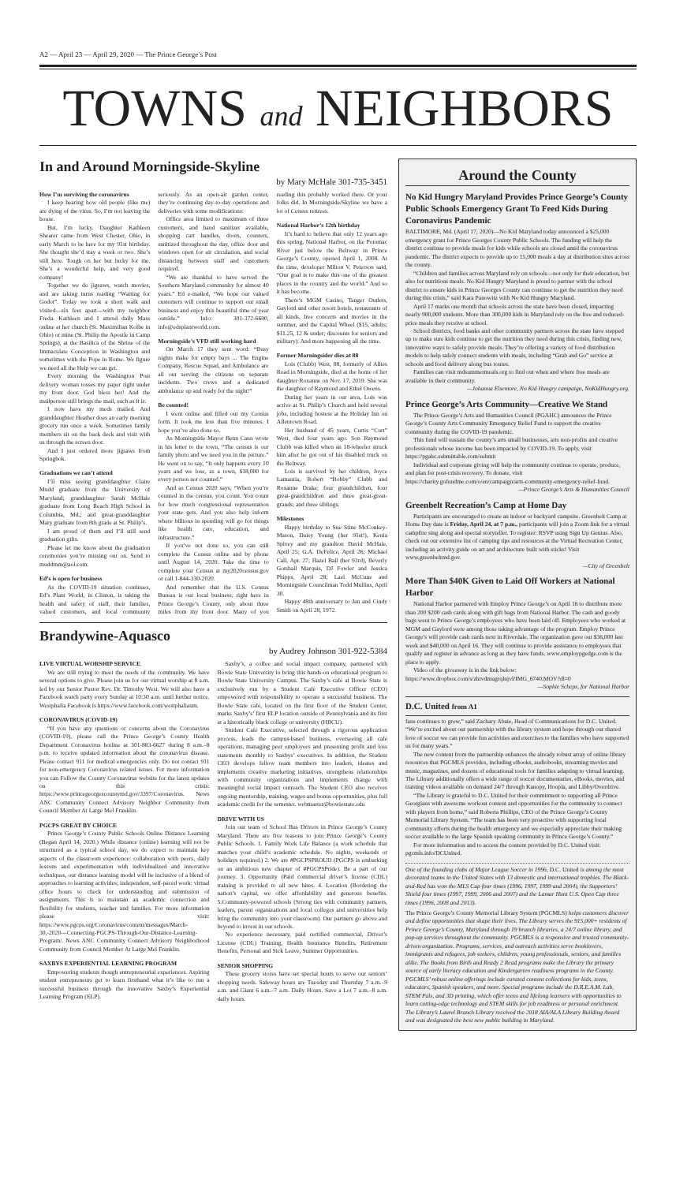A2 — April 23 — April 29, 2020 — The Prince George’s Post
TOWNS and NEIGHBORS
In and Around Morningside-Skyline
by Mary McHale 301-735-3451
How I’m surviving the coronavirus
I keep hearing how old people (like me) are dying of the virus. So, I’m not leaving the house.
But, I’m lucky. Daughter Kathleen Shearer came from West Chester, Ohio, in early March to be here for my 91st birthday. She thought she’d stay a week or two. She’s still here. Tough on her but lucky for me. She’s a wonderful help, and very good company!
Together we do jigsaws, watch movies, and are taking turns reading “Waiting for Godot”. Today we took a short walk and visited—six feet apart—with my neighbor Freda. Kathleen and I attend daily Mass online at her church (St. Maximilian Kolbe in Ohio) or mine (St. Philip the Apostle in Camp Springs), at the Basilica of the Shrine of the Immaculate Conception in Washington and sometimes with the Pope in Rome. We figure we need all the Help we can get.
Every morning the Washington Post delivery woman tosses my paper right under my front door. God bless her! And the mailperson still brings the mail, such as it is.
I now have my meds mailed. And granddaughter Heather does an early morning grocery run once a week. Sometimes family members sit on the back deck and visit with us through the screen door.
And I just ordered more jigsaws from Springbok.
Graduations we can’t attend
I’ll miss seeing granddaughter Claire Mudd graduate from the University of Maryland; granddaughter Sarah McHale graduate from Long Reach High School in Columbia, Md.; and great-granddaughter Mary graduate from 8th grade at St. Philip’s.
I am proud of them and I’ll still send graduation gifts.
Please let me know about the graduation ceremonies you’re missing out on. Send to muddmm@aol.com.
Ed’s is open for business
As the COVID-19 situation continues, Ed’s Plant World, in Clinton, is taking the health and safety of staff, their families, valued customers, and local community seriously. As an open-air garden center, they’re continuing day-to-day operations and deliveries with some modifications:
Office area limited to maximum of three customers, and hand sanitizer available, shopping cart handles, doors, counters, sanitized throughout the day, office door and windows open for air circulation, and social distancing between staff and customers required.
“We are thankful to have served the Southern Maryland community for almost 40 years.” Ed e-mailed, “We hope our valued customers will continue to support our small business and enjoy this beautiful time of year outside.” Info: 301-372-6690, info@edsplantworld.com.
Morningside’s VFD still working hard
On March 17 they sent word: “Busy nights make for empty bays ... The Engine Company, Rescue Squad, and Ambulance are all out serving the citizens on separate incidents. Two crews and a dedicated ambulance up and ready for the night!”
Be counted!
I went online and filled out my Census form. It took me less than five minutes. I hope you’ve also done so.
As Morningside Mayor Benn Cann wrote in his letter to the town, “The census is our family photo and we need you in the picture.” He went on to say, “It only happens every 10 years and we lose, as a town, $18,000 for every person not counted.”
And as Census 2020 says, “When you’re counted in the census, you count. You count for how much congressional representation your state gets. And you also help inform where billions in spending will go for things like health care, education, and infrastructure.”
If you’ve not done so, you can still complete the Census online and by phone until August 14, 2020. Take the time to complete your Census at my2020census.gov or call 1-844-330-2020.
And remember that the U.S. Census Bureau is our local business, right here in Prince George’s County, only about three miles from my front door. Many of you reading this probably worked there. Or your folks did. In Morningside/Skyline we have a lot of Census retirees.
National Harbor’s 12th birthday
It’s hard to believe that only 12 years ago this spring, National Harbor, on the Potomac River just below the Beltway in Prince George’s County, opened April 1, 2008. At the time, developer Milton V. Peterson said, “Our goal is to make this one of the greatest places in the country and the world.” And so it has become.
There’s MGM Casino, Tanger Outlets, Gaylord and other resort hotels, restaurants of all kinds, free concerts and movies in the summer, and the Capital Wheel ($15, adults; $11.25, 12 & under; discounts for seniors and military). And more happening all the time.
Former Morningsider dies at 88
Lois (Clubb) West, 88, formerly of Allies Road in Morningside, died at the home of her daughter Roxanne on Nov. 17, 2019. She was the daughter of Raymond and Ethel Owens.
During her years in our area, Lois was active at St. Philip’s Church and held several jobs, including hostess at the Holiday Inn on Allentown Road.
Her husband of 45 years, Curtis “Curt” West, died four years ago. Son Raymond Clubb was killed when an 18-wheeler struck him after he got out of his disabled truck on the Beltway.
Lois is survived by her children, Joyce Lamantia, Robert “Bobby” Clubb and Roxanne Drake; four grandchildren, four great-grandchildren and three great-great-grands; and three siblings.
Milestones
Happy birthday to Sue Stine McConkey-Mason, Daisy Young (her 91st!), Kenia Spivey and my grandson David McHale, April 25; G.A. DeFelice, April 26; Michael Call, Apr. 27; Hazel Ball (her 93rd), Beverly Gotshall Marquis, DJ Fowler and Jessica Phipps, April 28; Lael McCune and Morningside Councilman Todd Mullins, April 30.
Happy 48th anniversary to Jan and Cindy Smith on April 28, 1972.
Brandywine-Aquasco
by Audrey Johnson 301-922-5384
LIVE VIRTUAL WORSHIP SERVICE
We are still trying to meet the needs of the community. We have several options to give. Please join us for our virtual worship at 8 a.m. led by our Senior Pastor Rev. Dr. Timothy West. We will also have a Facebook watch party every Sunday at 10:30 a.m. until further notice. Westphalia Facebook is https://www.facebook.com/westphaliaum.
CORONAVIRUS (COVID-19)
“If you have any questions or concerns about the Coronavirus (COVID-19), please call the Prince George’s County Health Department Coronavirus hotline at 301-883-6627 during 8 a.m.–8 p.m. to receive updated information about the coronavirus disease. Please contact 911 for medical emergencies only. Do not contact 911 for non-emergency Coronavirus related issues. For more information you can Follow the County Coronavirus website for the latest updates on this crisis: https://www.princegeorgescountymd.gov/3397/Coronavirus. News ANC Community Connect Advisory Neighbor Community from Council Member At Large Mel Franklin.
PGCPS GREAT BY CHOICE
Prince George’s County Public Schools Online Distance Learning (Began April 14, 2020.) While distance (online) learning will not be structured as a typical school day, we do expect to maintain key aspects of the classroom experience: collaboration with peers, daily lessons and experimentation with individualized and innovative techniques, our distance learning model will be inclusive of a blend of approaches to learning activities; independent, self-paced work: virtual office hours to check for understanding and submission of assignments. This is to maintain an academic connection and flexibility for students, teacher and families. For more information please visit: https://www.pgcps.org/Coronavirus/content/messages/March-30,-2020---Connecting-PGCPS-Through-Our-Distance-Learning-Program/. News ANC Community Connect Advisory Neighborhood Community from Council Member At Large Mel Franklin.
SAXBYS EXPERIENTIAL LEARNING PROGRAM
Empowering students though entrepreneurial experiences. Aspiring student entrepreneurs get to learn firsthand what it’s like to run a successful business through the innovative Saxby’s Experiential Learning Program (ELP).
Saxby’s, a coffee and social impact company, partnered with Bowie State University to bring this hands-on educational program to Bowie State University Campus. The Saxby’s café at Bowie State is exclusively run by a Student Café Executive Officer (CEO) empowered with responsibility to operate a successful business. The Bowie State café, located on the first floor of the Student Center, marks Saxby’s’ first ELP location outside of Pennsylvania and its first at a historically black college or university (HBCU).
Student Café Executive, selected through a rigorous application process, leads the campus-based business, overseeing all café operations, managing peer employees and presenting profit and loss statements monthly to Saxbys’ executives. In addition, the Student CEO develops fellow team members into leaders, ideates and implements creative marketing initiatives, strengthens relationships with community organizations and implements change with meaningful social impact outreach. The Student CEO also receives ongoing mentorship, training, wages and bonus opportunities, plus full academic credit for the semester. webmaster@bowiestate.edu
DRIVE WITH US
Join our team of School Bus Drivers in Prince George’s County Maryland. There are five reasons to join Prince George’s County Public Schools. 1. Family Work Life Balance (a work schedule that matches your child’s academic schedule. No nights, weekends or holidays required.) 2. We are #PGCPSPROUD (PGCPS is embarking on an ambitious new chapter of #PGCPSPride). Be a part of our journey. 3. Opportunity (Paid commercial driver’s license (CDL) training is provided to all new hires. 4. Location (Bordering the nation’s capital, we offer affordability and generous benefits. 5.Communty-powered schools (Strong ties with community partners, leaders, parent organizations and local colleges and universities help bring the community into your classroom). Our partners go above and beyond to invest in our schools.
No experience necessary, paid certified commercial, Driver’s License (CDL) Training, Health Insurance Benefits, Retirement Benefits, Personal and Sick Leave, Summer Opportunities.
SENIOR SHOPPING
These grocery stores have set special hours to serve our seniors’ shopping needs. Safeway hours are Tuesday and Thursday 7 a.m.–9 a.m. and Giant 6 a.m.–7 a.m. Daily Hours. Save a Lot 7 a.m.–8 a.m. daily hours.
Around the County
No Kid Hungry Maryland Provides Prince George’s County Public Schools Emergency Grant To Feed Kids During Coronavirus Pandemic
BALTIMORE, Md. (April 17, 2020)—No Kid Maryland today announced a $25,000 emergency grant for Prince Georges County Public Schools. The funding will help the district continue to provide meals for kids while schools are closed amid the coronavirus pandemic. The district expects to provide up to 15,000 meals a day at distribution sites across the county.
“Children and families across Maryland rely on schools—not only for their education, but also for nutritious meals. No Kid Hungry Maryland is proud to partner with the school district to ensure kids in Prince Georges County can continue to get the nutrition they need during this crisis,” said Kara Panowitz with No Kid Hungry Maryland.
April 17 marks one month that schools across the state have been closed, impacting nearly 900,000 students. More than 300,000 kids in Maryland rely on the free and reduced-price meals they receive at school.
School districts, food banks and other community partners across the state have stepped up to make sure kids continue to get the nutrition they need during this crisis, finding new, innovative ways to safely provide meals. They’re offering a variety of food distribution models to help safely connect students with meals, including “Grab and Go” service at schools and food delivery along bus routes.
Families can visit mdsummermeals.org to find out when and where free meals are available in their community.
—Johanna Elsemore, No Kid Hungry campaign, NoKidHungry.org.
Prince George’s Arts Community—Creative We Stand
The Prince George’s Arts and Humanities Council (PGAHC) announces the Prince George’s County Arts Community Emergency Relief Fund to support the creative community during the COVID-19 pandemic.
This fund will sustain the county’s arts small businesses, arts non-profits and creative professionals whose income has been impacted by COVID-19. To apply, visit https://pgahc.submittable.com/submit
Individual and corporate giving will help the community continue to operate, produce, and plan for post-crisis recovery. To donate, visit https://charity.gofundme.com/o/en/campaign/arts-community-emergency-relief-fund.
—Prince George’s Arts & Humanities Council
Greenbelt Recreation’s Camp at Home Day
Participants are encouraged to create an indoor or backyard campsite. Greenbelt Camp at Home Day date is Friday, April 24, at 7 p.m., participants will join a Zoom link for a virtual campfire sing along and special storyteller. To register: RSVP using Sign Up Genius. Also, check out our extensive list of camping tips and resources at the Virtual Recreation Center, including an activity guide on art and architecture built with sticks! Visit www.greenbeltmd.gov.
—City of Greenbelt
More Than $40K Given to Laid Off Workers at National Harbor
National Harbor partnered with Employ Prince George’s on April 16 to distribute more than 200 $200 cash cards along with gift bags from National Harbor. The cash and goody bags went to Prince George’s employees who have been laid off. Employees who worked at MGM and Gaylord were among those taking advantage of the program. Employ Prince George’s will provide cash cards next in Riverdale. The organization gave out $36,000 last week and $40,000 on April 16. They will continue to provide assistance to employees that qualify and register in advance as long as they have funds. www.employpgedge.com is the place to apply.
Video of the giveaway is in the link below: https://www.dropbox.com/s/zhtvdmugrqlnjvl/IMG_6740.MOV?dl=0
—Sophie Scheps, for National Harbor
D.C. United from A1
fans continues to grow,” said Zachary Abaie, Head of Communications for D.C. United. “We’re excited about our partnership with the library system and hope through our shared love of soccer we can provide fun activities and exercises to the families who have supported us for many years.”
The new content from the partnership enhances the already robust array of online library resources that PGCMLS provides, including eBooks, audiobooks, streaming movies and music, magazines, and dozens of educational tools for families adapting to virtual learning. The Library additionally offers a wide range of soccer documentaries, eBooks, movies, and training videos available on demand 24/7 through Kanopy, Hoopla, and Libby/Overdrive.
“The Library is grateful to D.C. United for their commitment to supporting all Prince Georgians with awesome workout content and opportunities for the community to connect with players from home,” said Roberta Phillips, CEO of the Prince George’s County Memorial Library System. “The team has been very proactive with supporting local community efforts during the health emergency and we especially appreciate their making soccer available to the large Spanish speaking community in Prince George’s County.”
For more information and to access the content provided by D.C. United visit: pgcmls.info/DCUnited.
One of the founding clubs of Major League Soccer in 1996, D.C. United is among the most decorated teams in the United States with 13 domestic and international trophies. The Black-and-Red has won the MLS Cup four times (1996, 1997, 1999 and 2004), the Supporters’ Shield four times (1997, 1999, 2006 and 2007) and the Lamar Hunt U.S. Open Cup three times (1996, 2008 and 2013).
The Prince George’s County Memorial Library System (PGCMLS) helps customers discover and define opportunities that shape their lives. The Library serves the 915,000+ residents of Prince George’s County, Maryland through 19 branch libraries, a 24/7 online library, and pop-up services throughout the community. PGCMLS is a responsive and trusted community-driven organization. Programs, services, and outreach activities serve booklovers, immigrants and refugees, job seekers, children, young professionals, seniors, and families alike. The Books from Birth and Ready 2 Read programs make the Library the primary source of early literacy education and Kindergarten readiness programs in the County. PGCMLS’ robust online offerings include curated content collections for kids, teens, educators, Spanish speakers, and more. Special programs include the D.R.E.A.M. Lab, STEM Pals, and 3D printing, which offer teens and lifelong learners with opportunities to learn cutting-edge technology and STEM skills for job readiness or personal enrichment. The Library’s Laurel Branch Library received the 2018 AIA/ALA Library Building Award and was designated the best new public building in Maryland.